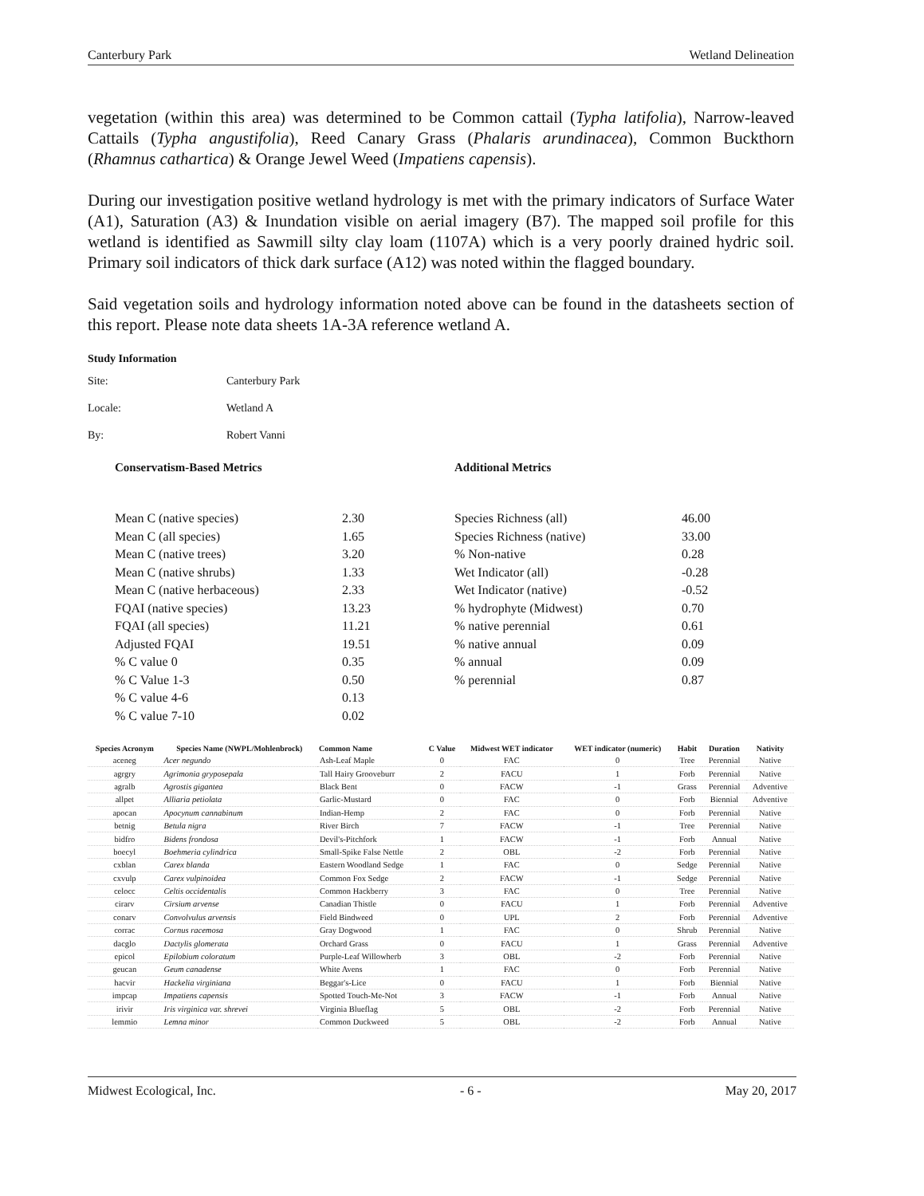Canterbury Park Wetland Delineation
vegetation (within this area) was determined to be Common cattail (Typha latifolia), Narrow-leaved Cattails (Typha angustifolia), Reed Canary Grass (Phalaris arundinacea), Common Buckthorn (Rhamnus cathartica) & Orange Jewel Weed (Impatiens capensis).
During our investigation positive wetland hydrology is met with the primary indicators of Surface Water (A1), Saturation (A3) & Inundation visible on aerial imagery (B7). The mapped soil profile for this wetland is identified as Sawmill silty clay loam (1107A) which is a very poorly drained hydric soil. Primary soil indicators of thick dark surface (A12) was noted within the flagged boundary.
Said vegetation soils and hydrology information noted above can be found in the datasheets section of this report. Please note data sheets 1A-3A reference wetland A.
Study Information
Site: Canterbury Park
Locale: Wetland A
By: Robert Vanni
Conservatism-Based Metrics
| Mean C (native species) | 2.30 |
| Mean C (all species) | 1.65 |
| Mean C (native trees) | 3.20 |
| Mean C (native shrubs) | 1.33 |
| Mean C (native herbaceous) | 2.33 |
| FQAI (native species) | 13.23 |
| FQAI (all species) | 11.21 |
| Adjusted FQAI | 19.51 |
| % C value 0 | 0.35 |
| % C Value 1-3 | 0.50 |
| % C value 4-6 | 0.13 |
| % C value 7-10 | 0.02 |
Additional Metrics
| Species Richness (all) | 46.00 |
| Species Richness (native) | 33.00 |
| % Non-native | 0.28 |
| Wet Indicator (all) | -0.28 |
| Wet Indicator (native) | -0.52 |
| % hydrophyte (Midwest) | 0.70 |
| % native perennial | 0.61 |
| % native annual | 0.09 |
| % annual | 0.09 |
| % perennial | 0.87 |
| Species Acronym | Species Name (NWPL/Mohlenbrock) | Common Name | C Value | Midwest WET indicator | WET indicator (numeric) | Habit | Duration | Nativity |
| --- | --- | --- | --- | --- | --- | --- | --- | --- |
| aceneg | Acer negundo | Ash-Leaf Maple | 0 | FAC | 0 | Tree | Perennial | Native |
| agrgry | Agrimonia gryposepala | Tall Hairy Grooveburr | 2 | FACU | 1 | Forb | Perennial | Native |
| agralb | Agrostis gigantea | Black Bent | 0 | FACW | -1 | Grass | Perennial | Adventive |
| allpet | Alliaria petiolata | Garlic-Mustard | 0 | FAC | 0 | Forb | Biennial | Adventive |
| apocan | Apocynum cannabinum | Indian-Hemp | 2 | FAC | 0 | Forb | Perennial | Native |
| betnig | Betula nigra | River Birch | 7 | FACW | -1 | Tree | Perennial | Native |
| bidfro | Bidens frondosa | Devil's-Pitchfork | 1 | FACW | -1 | Forb | Annual | Native |
| boecyl | Boehmeria cylindrica | Small-Spike False Nettle | 2 | OBL | -2 | Forb | Perennial | Native |
| cxblan | Carex blanda | Eastern Woodland Sedge | 1 | FAC | 0 | Sedge | Perennial | Native |
| cxvulp | Carex vulpinoidea | Common Fox Sedge | 2 | FACW | -1 | Sedge | Perennial | Native |
| celocc | Celtis occidentalis | Common Hackberry | 3 | FAC | 0 | Tree | Perennial | Native |
| cirarv | Cirsium arvense | Canadian Thistle | 0 | FACU | 1 | Forb | Perennial | Adventive |
| conarv | Convolvulus arvensis | Field Bindweed | 0 | UPL | 2 | Forb | Perennial | Adventive |
| corrac | Cornus racemosa | Gray Dogwood | 1 | FAC | 0 | Shrub | Perennial | Native |
| dacglo | Dactylis glomerata | Orchard Grass | 0 | FACU | 1 | Grass | Perennial | Adventive |
| epicol | Epilobium coloratum | Purple-Leaf Willowherb | 3 | OBL | -2 | Forb | Perennial | Native |
| geucan | Geum canadense | White Avens | 1 | FAC | 0 | Forb | Perennial | Native |
| hacvir | Hackelia virginiana | Beggar's-Lice | 0 | FACU | 1 | Forb | Biennial | Native |
| impcap | Impatiens capensis | Spotted Touch-Me-Not | 3 | FACW | -1 | Forb | Annual | Native |
| irivir | Iris virginica var. shrevei | Virginia Blueflag | 5 | OBL | -2 | Forb | Perennial | Native |
| lemmio | Lemna minor | Common Duckweed | 5 | OBL | -2 | Forb | Annual | Native |
Midwest Ecological, Inc. - 6 - May 20, 2017